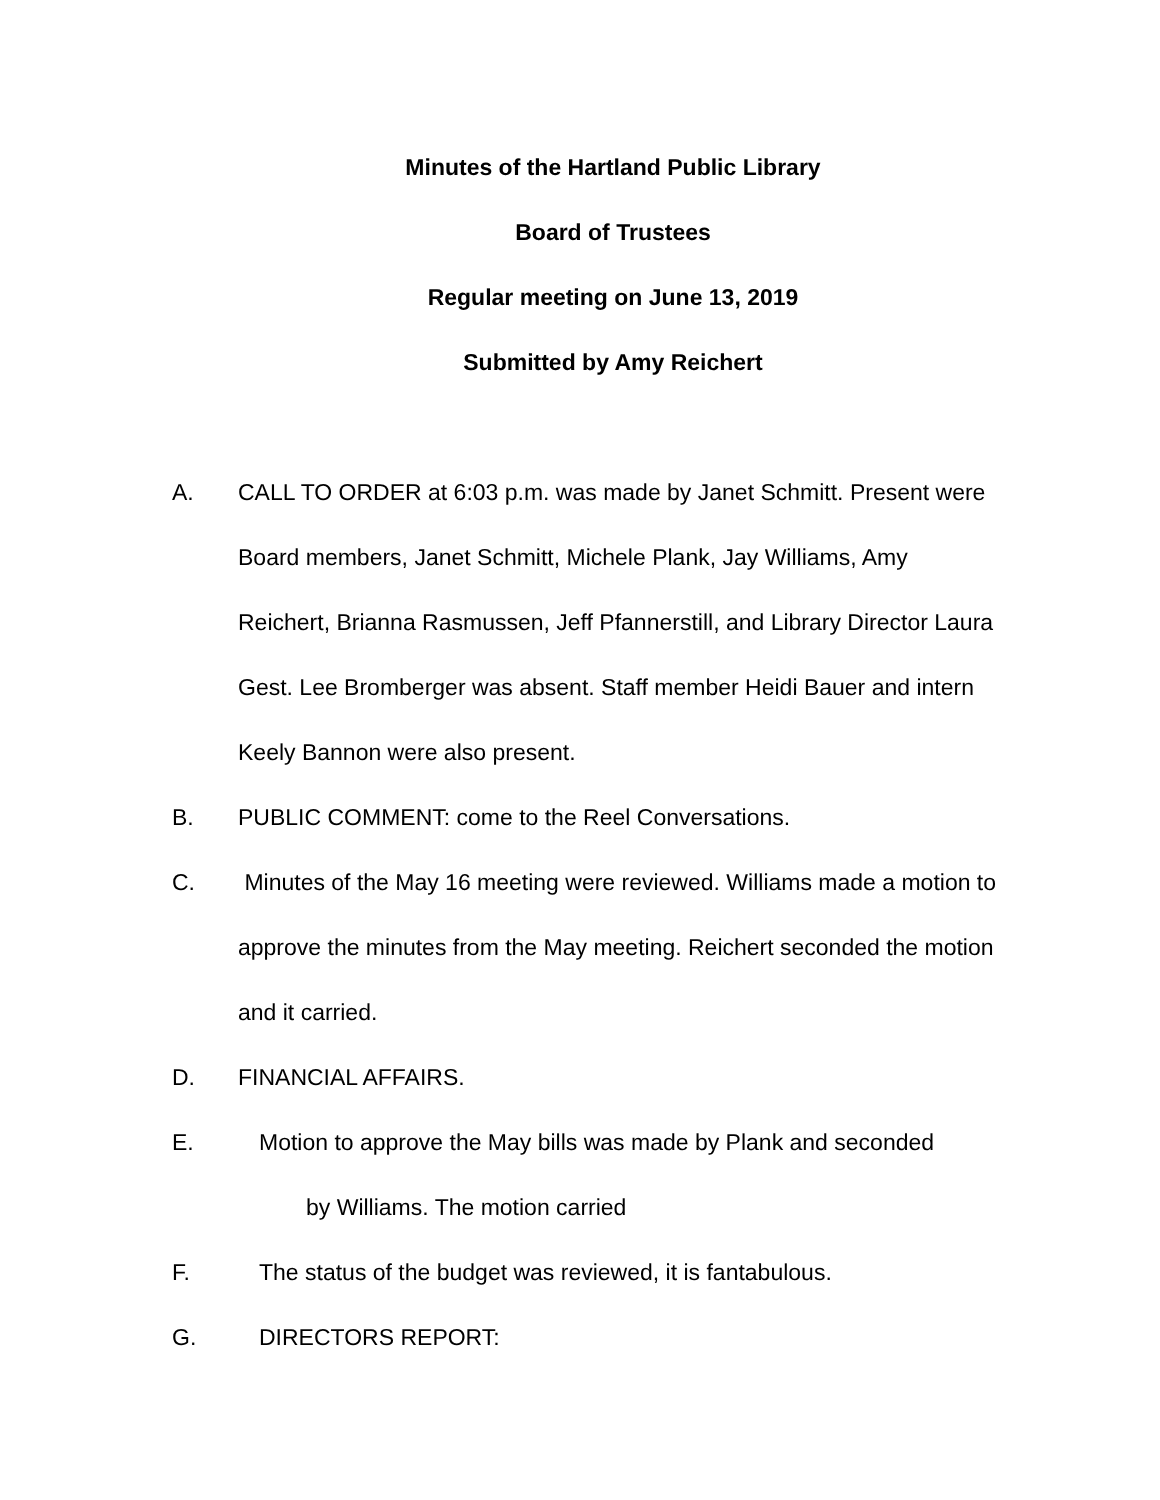Minutes of the Hartland Public Library
Board of Trustees
Regular meeting on June 13, 2019
Submitted by Amy Reichert
A. CALL TO ORDER at 6:03 p.m. was made by Janet Schmitt. Present were Board members, Janet Schmitt, Michele Plank, Jay Williams, Amy Reichert, Brianna Rasmussen, Jeff Pfannerstill, and Library Director Laura Gest. Lee Bromberger was absent. Staff member Heidi Bauer and intern Keely Bannon were also present.
B. PUBLIC COMMENT: come to the Reel Conversations.
C. Minutes of the May 16 meeting were reviewed. Williams made a motion to approve the minutes from the May meeting. Reichert seconded the motion and it carried.
D. FINANCIAL AFFAIRS.
E. Motion to approve the May bills was made by Plank and seconded
by Williams. The motion carried
F. The status of the budget was reviewed, it is fantabulous.
G. DIRECTORS REPORT: